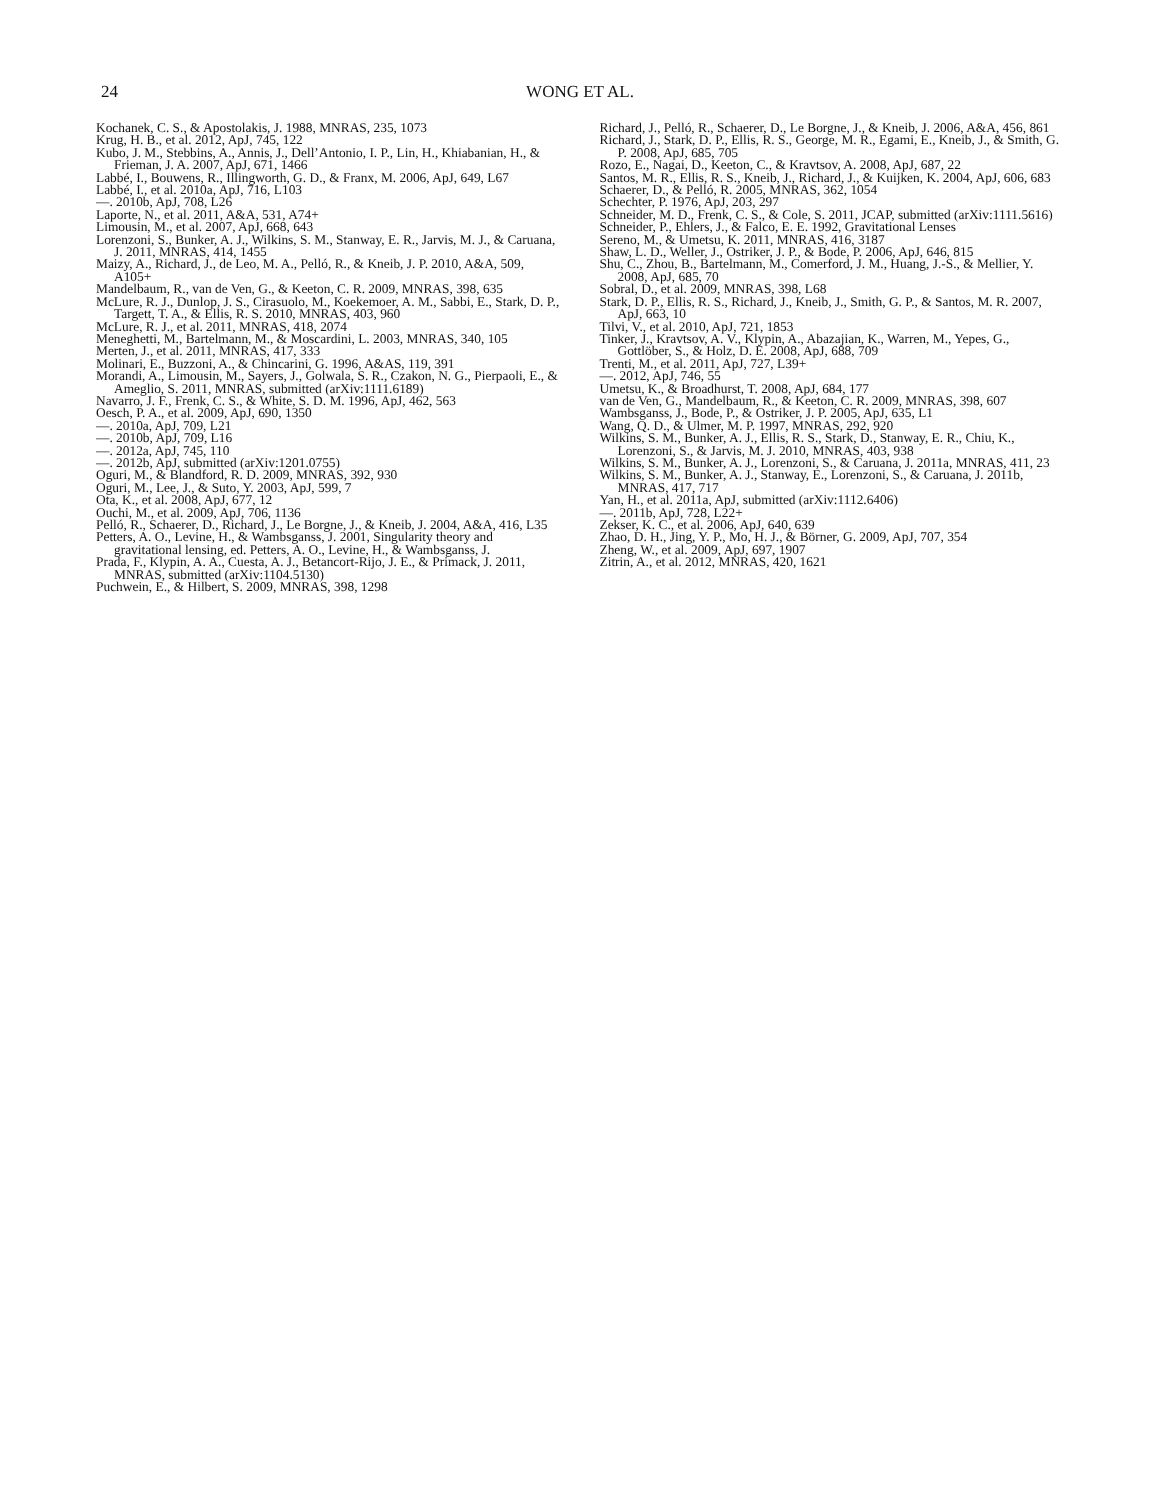24
WONG ET AL.
Kochanek, C. S., & Apostolakis, J. 1988, MNRAS, 235, 1073
Krug, H. B., et al. 2012, ApJ, 745, 122
Kubo, J. M., Stebbins, A., Annis, J., Dell’Antonio, I. P., Lin, H., Khiabanian, H., & Frieman, J. A. 2007, ApJ, 671, 1466
Labbé, I., Bouwens, R., Illingworth, G. D., & Franx, M. 2006, ApJ, 649, L67
Labbé, I., et al. 2010a, ApJ, 716, L103
—. 2010b, ApJ, 708, L26
Laporte, N., et al. 2011, A&A, 531, A74+
Limousin, M., et al. 2007, ApJ, 668, 643
Lorenzoni, S., Bunker, A. J., Wilkins, S. M., Stanway, E. R., Jarvis, M. J., & Caruana, J. 2011, MNRAS, 414, 1455
Maizy, A., Richard, J., de Leo, M. A., Pelló, R., & Kneib, J. P. 2010, A&A, 509, A105+
Mandelbaum, R., van de Ven, G., & Keeton, C. R. 2009, MNRAS, 398, 635
McLure, R. J., Dunlop, J. S., Cirasuolo, M., Koekemoer, A. M., Sabbi, E., Stark, D. P., Targett, T. A., & Ellis, R. S. 2010, MNRAS, 403, 960
McLure, R. J., et al. 2011, MNRAS, 418, 2074
Meneghetti, M., Bartelmann, M., & Moscardini, L. 2003, MNRAS, 340, 105
Merten, J., et al. 2011, MNRAS, 417, 333
Molinari, E., Buzzoni, A., & Chincarini, G. 1996, A&AS, 119, 391
Morandi, A., Limousin, M., Sayers, J., Golwala, S. R., Czakon, N. G., Pierpaoli, E., & Ameglio, S. 2011, MNRAS, submitted (arXiv:1111.6189)
Navarro, J. F., Frenk, C. S., & White, S. D. M. 1996, ApJ, 462, 563
Oesch, P. A., et al. 2009, ApJ, 690, 1350
—. 2010a, ApJ, 709, L21
—. 2010b, ApJ, 709, L16
—. 2012a, ApJ, 745, 110
—. 2012b, ApJ, submitted (arXiv:1201.0755)
Oguri, M., & Blandford, R. D. 2009, MNRAS, 392, 930
Oguri, M., Lee, J., & Suto, Y. 2003, ApJ, 599, 7
Ota, K., et al. 2008, ApJ, 677, 12
Ouchi, M., et al. 2009, ApJ, 706, 1136
Pelló, R., Schaerer, D., Richard, J., Le Borgne, J., & Kneib, J. 2004, A&A, 416, L35
Petters, A. O., Levine, H., & Wambsganss, J. 2001, Singularity theory and gravitational lensing, ed. Petters, A. O., Levine, H., & Wambsganss, J.
Prada, F., Klypin, A. A., Cuesta, A. J., Betancort-Rijo, J. E., & Primack, J. 2011, MNRAS, submitted (arXiv:1104.5130)
Puchwein, E., & Hilbert, S. 2009, MNRAS, 398, 1298
Richard, J., Pelló, R., Schaerer, D., Le Borgne, J., & Kneib, J. 2006, A&A, 456, 861
Richard, J., Stark, D. P., Ellis, R. S., George, M. R., Egami, E., Kneib, J., & Smith, G. P. 2008, ApJ, 685, 705
Rozo, E., Nagai, D., Keeton, C., & Kravtsov, A. 2008, ApJ, 687, 22
Santos, M. R., Ellis, R. S., Kneib, J., Richard, J., & Kuijken, K. 2004, ApJ, 606, 683
Schaerer, D., & Pelló, R. 2005, MNRAS, 362, 1054
Schechter, P. 1976, ApJ, 203, 297
Schneider, M. D., Frenk, C. S., & Cole, S. 2011, JCAP, submitted (arXiv:1111.5616)
Schneider, P., Ehlers, J., & Falco, E. E. 1992, Gravitational Lenses
Sereno, M., & Umetsu, K. 2011, MNRAS, 416, 3187
Shaw, L. D., Weller, J., Ostriker, J. P., & Bode, P. 2006, ApJ, 646, 815
Shu, C., Zhou, B., Bartelmann, M., Comerford, J. M., Huang, J.-S., & Mellier, Y. 2008, ApJ, 685, 70
Sobral, D., et al. 2009, MNRAS, 398, L68
Stark, D. P., Ellis, R. S., Richard, J., Kneib, J., Smith, G. P., & Santos, M. R. 2007, ApJ, 663, 10
Tilvi, V., et al. 2010, ApJ, 721, 1853
Tinker, J., Kravtsov, A. V., Klypin, A., Abazajian, K., Warren, M., Yepes, G., Gottlöber, S., & Holz, D. E. 2008, ApJ, 688, 709
Trenti, M., et al. 2011, ApJ, 727, L39+
—. 2012, ApJ, 746, 55
Umetsu, K., & Broadhurst, T. 2008, ApJ, 684, 177
van de Ven, G., Mandelbaum, R., & Keeton, C. R. 2009, MNRAS, 398, 607
Wambsganss, J., Bode, P., & Ostriker, J. P. 2005, ApJ, 635, L1
Wang, Q. D., & Ulmer, M. P. 1997, MNRAS, 292, 920
Wilkins, S. M., Bunker, A. J., Ellis, R. S., Stark, D., Stanway, E. R., Chiu, K., Lorenzoni, S., & Jarvis, M. J. 2010, MNRAS, 403, 938
Wilkins, S. M., Bunker, A. J., Lorenzoni, S., & Caruana, J. 2011a, MNRAS, 411, 23
Wilkins, S. M., Bunker, A. J., Stanway, E., Lorenzoni, S., & Caruana, J. 2011b, MNRAS, 417, 717
Yan, H., et al. 2011a, ApJ, submitted (arXiv:1112.6406)
—. 2011b, ApJ, 728, L22+
Zekser, K. C., et al. 2006, ApJ, 640, 639
Zhao, D. H., Jing, Y. P., Mo, H. J., & Börner, G. 2009, ApJ, 707, 354
Zheng, W., et al. 2009, ApJ, 697, 1907
Zitrin, A., et al. 2012, MNRAS, 420, 1621